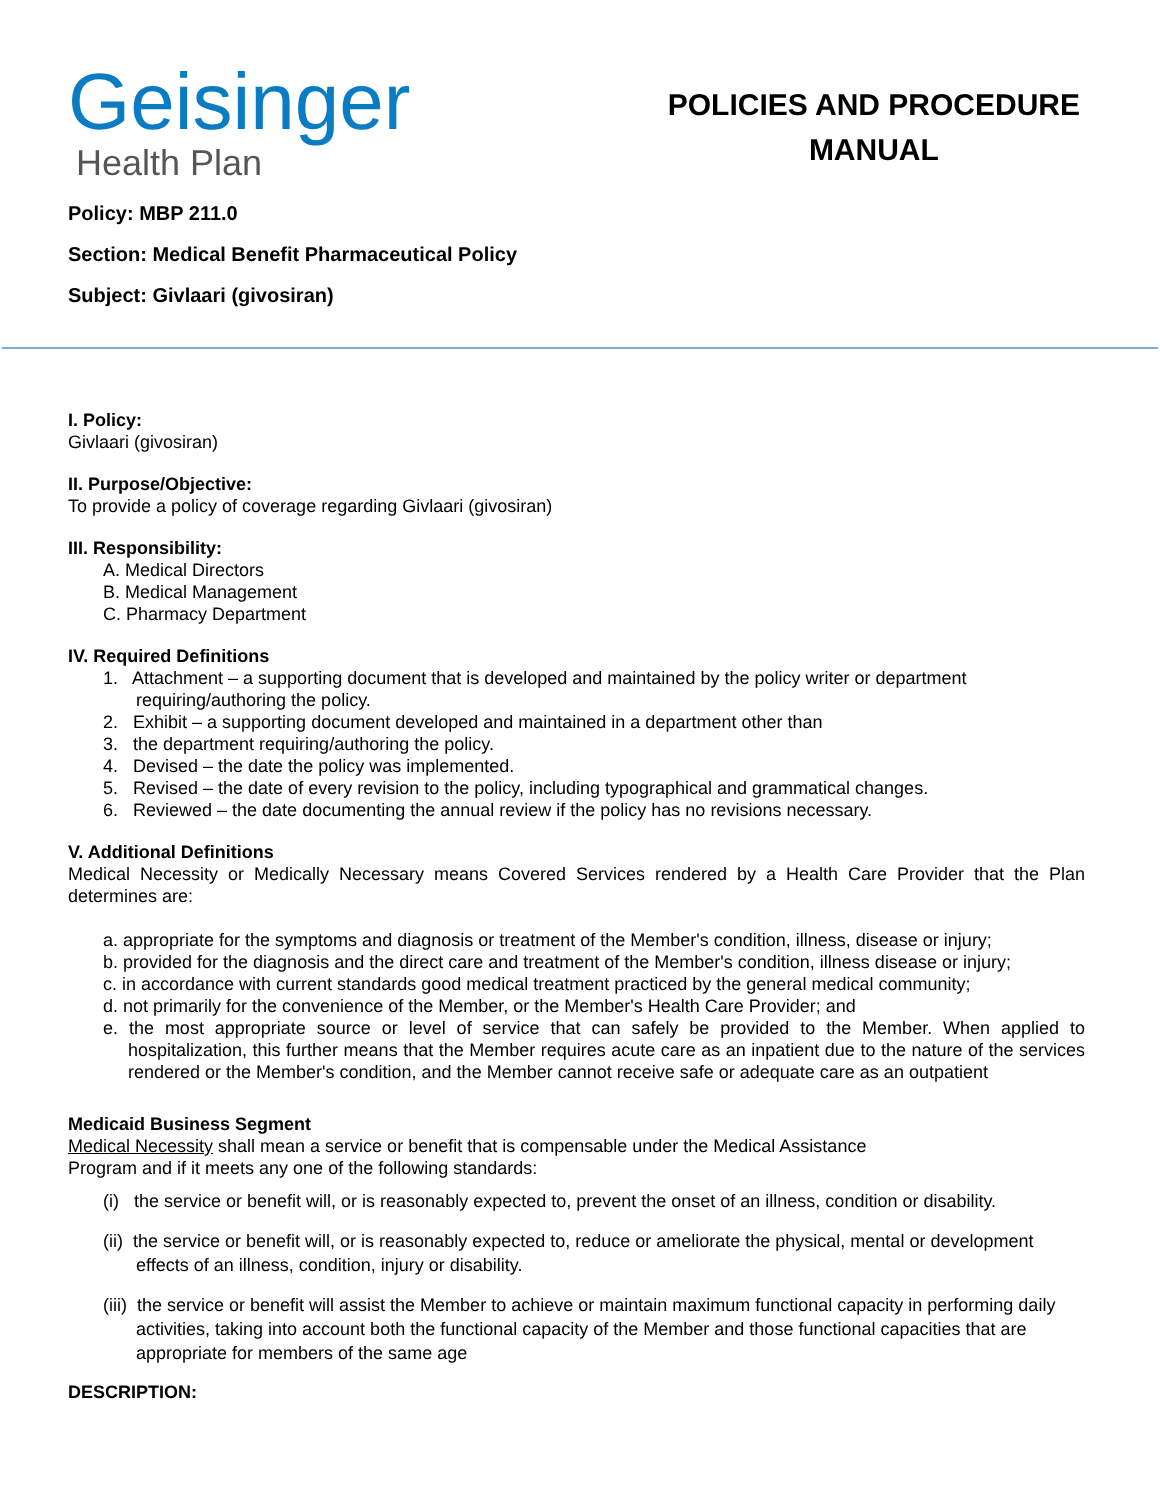Geisinger
Health Plan
POLICIES AND PROCEDURE
MANUAL
Policy: MBP 211.0
Section: Medical Benefit Pharmaceutical Policy
Subject: Givlaari (givosiran)
I. Policy:
Givlaari (givosiran)
II. Purpose/Objective:
To provide a policy of coverage regarding Givlaari (givosiran)
III. Responsibility:
A. Medical Directors
B. Medical Management
C. Pharmacy Department
IV. Required Definitions
1. Attachment – a supporting document that is developed and maintained by the policy writer or department requiring/authoring the policy.
2. Exhibit – a supporting document developed and maintained in a department other than
3. the department requiring/authoring the policy.
4. Devised – the date the policy was implemented.
5. Revised – the date of every revision to the policy, including typographical and grammatical changes.
6. Reviewed – the date documenting the annual review if the policy has no revisions necessary.
V. Additional Definitions
Medical Necessity or Medically Necessary means Covered Services rendered by a Health Care Provider that the Plan determines are:
a. appropriate for the symptoms and diagnosis or treatment of the Member's condition, illness, disease or injury;
b. provided for the diagnosis and the direct care and treatment of the Member's condition, illness disease or injury;
c. in accordance with current standards good medical treatment practiced by the general medical community;
d. not primarily for the convenience of the Member, or the Member's Health Care Provider; and
e. the most appropriate source or level of service that can safely be provided to the Member. When applied to hospitalization, this further means that the Member requires acute care as an inpatient due to the nature of the services rendered or the Member's condition, and the Member cannot receive safe or adequate care as an outpatient
Medicaid Business Segment
Medical Necessity shall mean a service or benefit that is compensable under the Medical Assistance
Program and if it meets any one of the following standards:
(i) the service or benefit will, or is reasonably expected to, prevent the onset of an illness, condition or disability.
(ii) the service or benefit will, or is reasonably expected to, reduce or ameliorate the physical, mental or development effects of an illness, condition, injury or disability.
(iii) the service or benefit will assist the Member to achieve or maintain maximum functional capacity in performing daily activities, taking into account both the functional capacity of the Member and those functional capacities that are appropriate for members of the same age
DESCRIPTION: